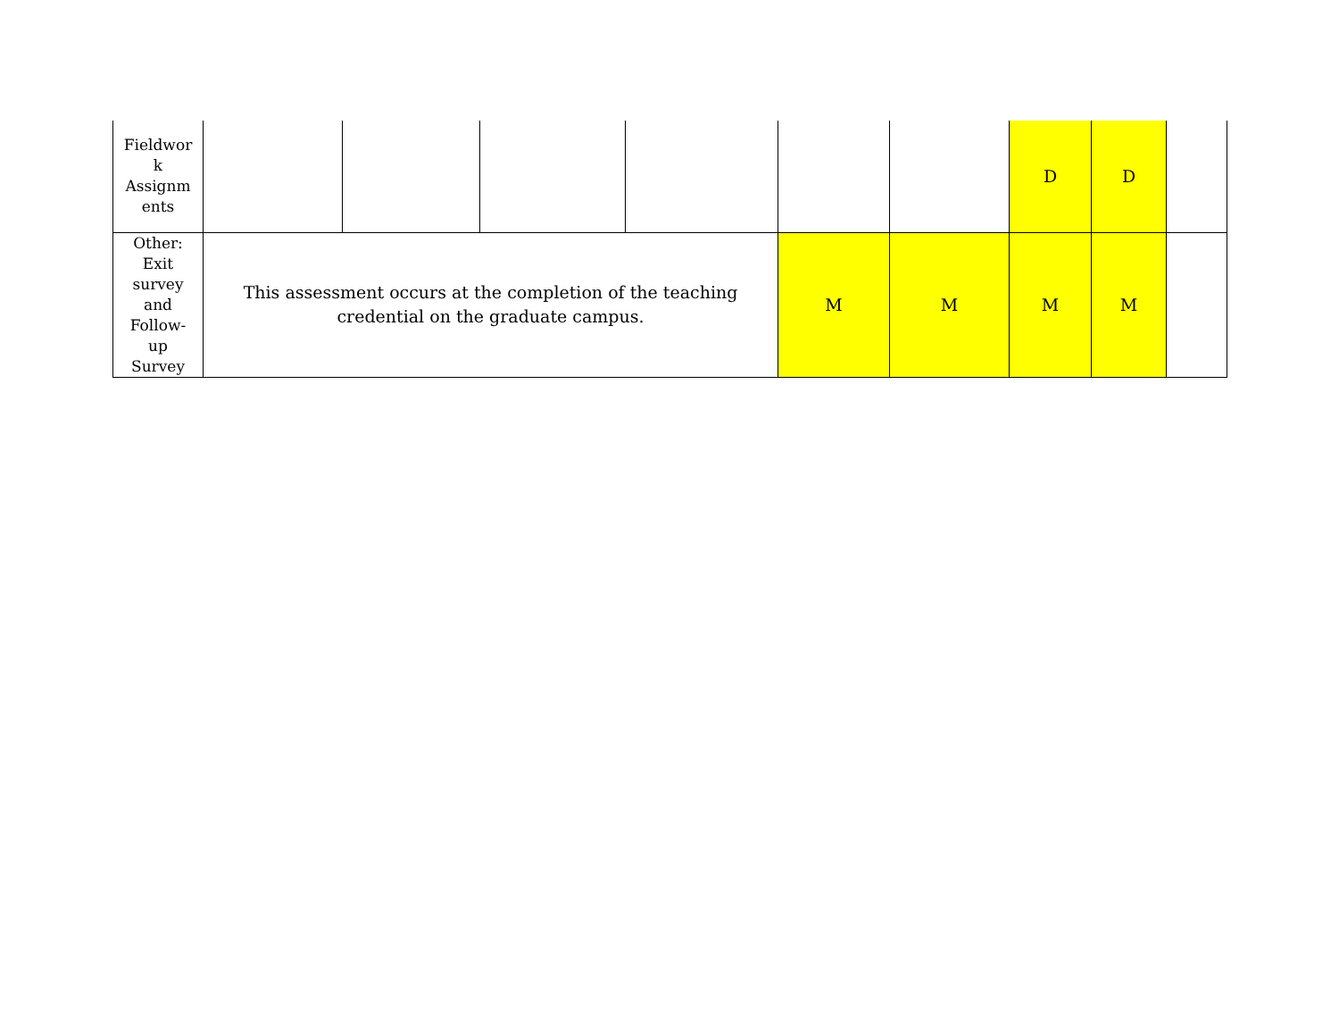| Fieldwor k Assignm ents | | | | | | | D | D | |
| Other: Exit survey and Follow- up Survey | This assessment occurs at the completion of the teaching credential on the graduate campus. | | | | M | M | M | M | |